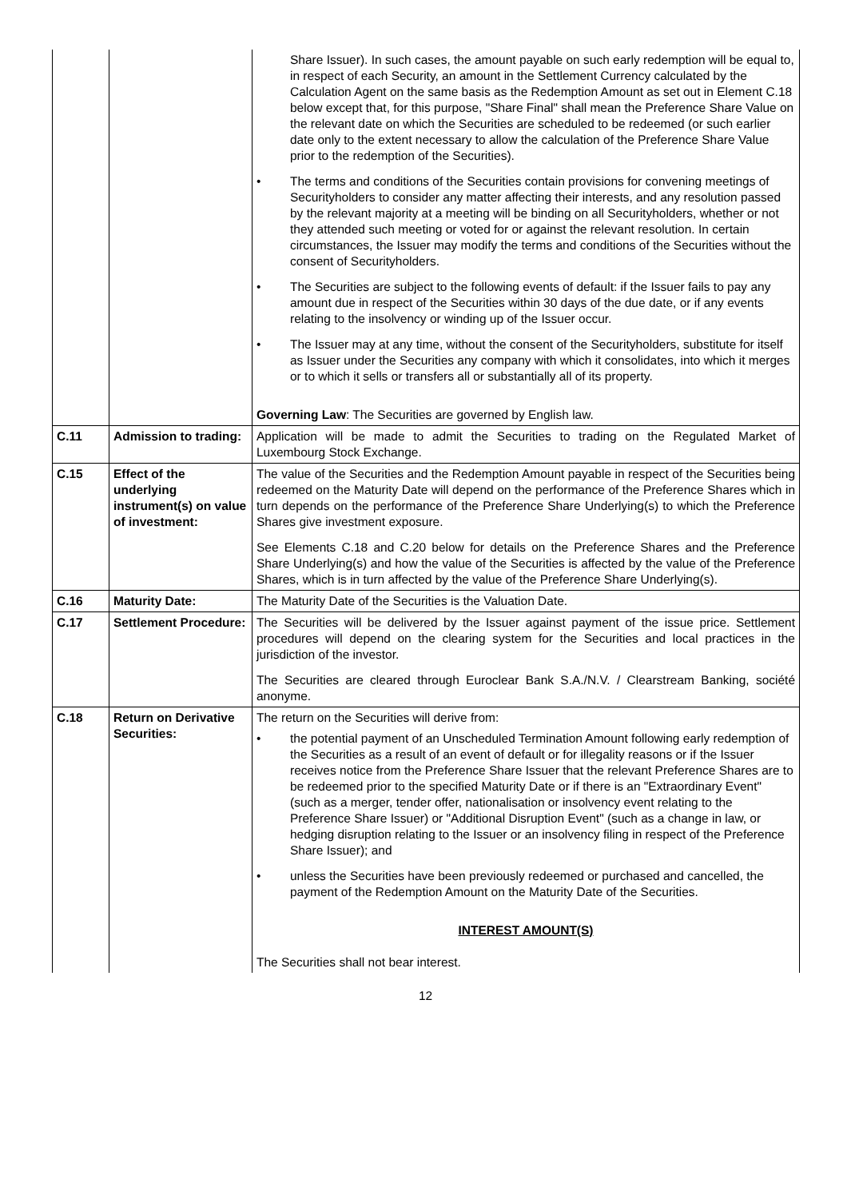| | | Share Issuer). In such cases, the amount payable on such early redemption will be equal to, in respect of each Security, an amount in the Settlement Currency calculated by the Calculation Agent on the same basis as the Redemption Amount as set out in Element C.18 below except that, for this purpose, "Share Final" shall mean the Preference Share Value on the relevant date on which the Securities are scheduled to be redeemed (or such earlier date only to the extent necessary to allow the calculation of the Preference Share Value prior to the redemption of the Securities). • The terms and conditions of the Securities contain provisions for convening meetings of Securityholders to consider any matter affecting their interests, and any resolution passed by the relevant majority at a meeting will be binding on all Securityholders, whether or not they attended such meeting or voted for or against the relevant resolution. In certain circumstances, the Issuer may modify the terms and conditions of the Securities without the consent of Securityholders. • The Securities are subject to the following events of default: if the Issuer fails to pay any amount due in respect of the Securities within 30 days of the due date, or if any events relating to the insolvency or winding up of the Issuer occur. • The Issuer may at any time, without the consent of the Securityholders, substitute for itself as Issuer under the Securities any company with which it consolidates, into which it merges or to which it sells or transfers all or substantially all of its property. Governing Law : The Securities are governed by English law. |
| C.11 | Admission to trading: | Application will be made to admit the Securities to trading on the Regulated Market of Luxembourg Stock Exchange. |
| C.15 | Effect of the underlying instrument(s) on value of investment: | The value of the Securities and the Redemption Amount payable in respect of the Securities being redeemed on the Maturity Date will depend on the performance of the Preference Shares which in turn depends on the performance of the Preference Share Underlying(s) to which the Preference Shares give investment exposure. See Elements C.18 and C.20 below for details on the Preference Shares and the Preference Share Underlying(s) and how the value of the Securities is affected by the value of the Preference Shares, which is in turn affected by the value of the Preference Share Underlying(s). |
| C.16 | Maturity Date: | The Maturity Date of the Securities is the Valuation Date. |
| C.17 | Settlement Procedure: | The Securities will be delivered by the Issuer against payment of the issue price. Settlement procedures will depend on the clearing system for the Securities and local practices in the jurisdiction of the investor. The Securities are cleared through Euroclear Bank S.A./N.V. / Clearstream Banking, société anonyme. |
| C.18 | Return on Derivative Securities: | The return on the Securities will derive from: • the potential payment of an Unscheduled Termination Amount following early redemption of the Securities as a result of an event of default or for illegality reasons or if the Issuer receives notice from the Preference Share Issuer that the relevant Preference Shares are to be redeemed prior to the specified Maturity Date or if there is an "Extraordinary Event" (such as a merger, tender offer, nationalisation or insolvency event relating to the Preference Share Issuer) or "Additional Disruption Event" (such as a change in law, or hedging disruption relating to the Issuer or an insolvency filing in respect of the Preference Share Issuer); and • unless the Securities have been previously redeemed or purchased and cancelled, the payment of the Redemption Amount on the Maturity Date of the Securities. INTEREST AMOUNT(S) The Securities shall not bear interest. |
12